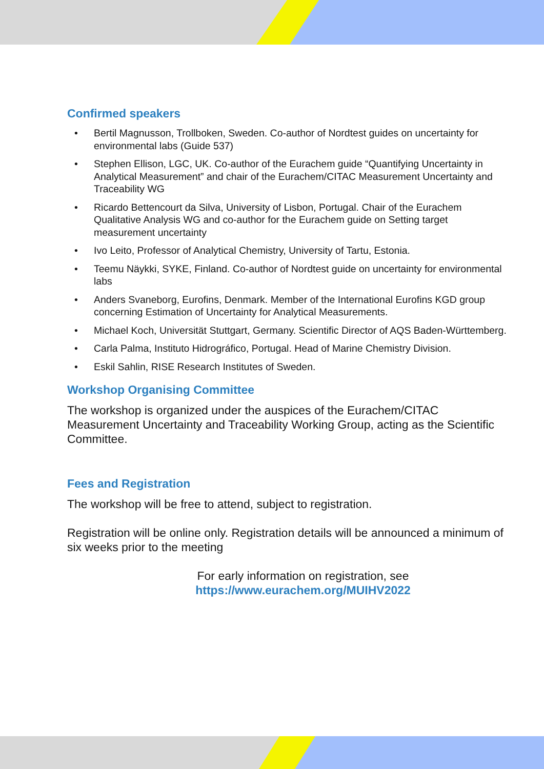Confirmed speakers
• Bertil Magnusson, Trollboken, Sweden. Co-author of Nordtest guides on uncertainty for environmental labs (Guide 537)
• Stephen Ellison, LGC, UK. Co-author of the Eurachem guide “Quantifying Uncertainty in Analytical Measurement” and chair of the Eurachem/CITAC Measurement Uncertainty and Traceability WG
• Ricardo Bettencourt da Silva, University of Lisbon, Portugal. Chair of the Eurachem Qualitative Analysis WG and co-author for the Eurachem guide on Setting target measurement uncertainty
• Ivo Leito, Professor of Analytical Chemistry, University of Tartu, Estonia.
• Teemu Näykki, SYKE, Finland. Co-author of Nordtest guide on uncertainty for environmental labs
• Anders Svaneborg, Eurofins, Denmark. Member of the International Eurofins KGD group concerning Estimation of Uncertainty for Analytical Measurements.
• Michael Koch, Universität Stuttgart, Germany. Scientific Director of AQS Baden-Württemberg.
• Carla Palma, Instituto Hidrográfico, Portugal. Head of Marine Chemistry Division.
• Eskil Sahlin, RISE Research Institutes of Sweden.
Workshop Organising Committee
The workshop is organized under the auspices of the Eurachem/CITAC Measurement Uncertainty and Traceability Working Group, acting as the Scientific Committee.
Fees and Registration
The workshop will be free to attend, subject to registration.
Registration will be online only. Registration details will be announced a minimum of six weeks prior to the meeting
For early information on registration, see
https://www.eurachem.org/MUIHV2022